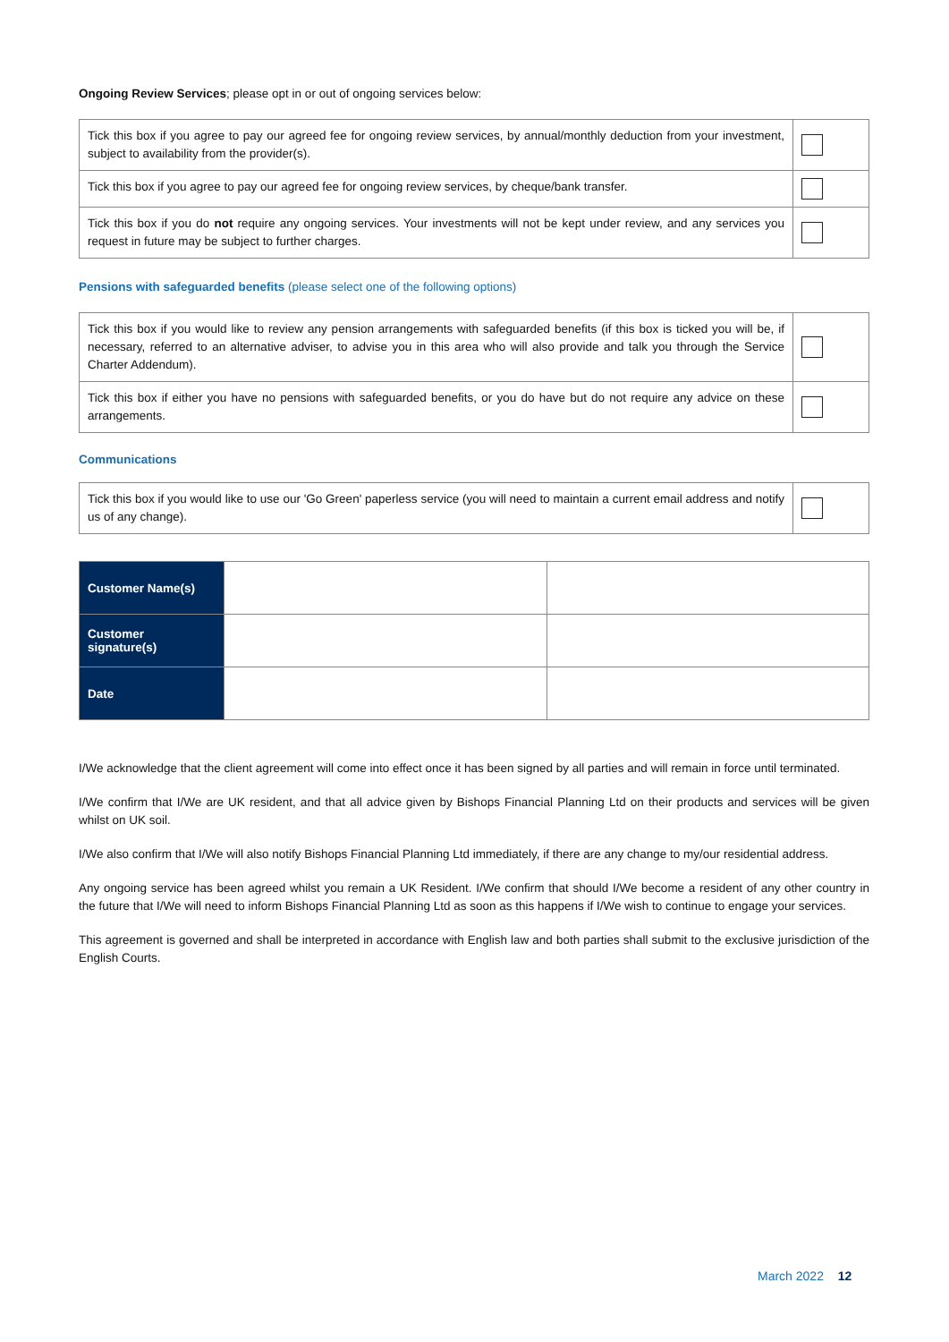Ongoing Review Services; please opt in or out of ongoing services below:
| Tick this box if you agree to pay our agreed fee for ongoing review services, by annual/monthly deduction from your investment, subject to availability from the provider(s). | |
| Tick this box if you agree to pay our agreed fee for ongoing review services, by cheque/bank transfer. | |
| Tick this box if you do not require any ongoing services. Your investments will not be kept under review, and any services you request in future may be subject to further charges. | |
Pensions with safeguarded benefits (please select one of the following options)
| Tick this box if you would like to review any pension arrangements with safeguarded benefits (if this box is ticked you will be, if necessary, referred to an alternative adviser, to advise you in this area who will also provide and talk you through the Service Charter Addendum). | |
| Tick this box if either you have no pensions with safeguarded benefits, or you do have but do not require any advice on these arrangements. | |
Communications
| Tick this box if you would like to use our 'Go Green' paperless service (you will need to maintain a current email address and notify us of any change). | |
| Customer Name(s) | | |
| Customer signature(s) | | |
| Date | | |
I/We acknowledge that the client agreement will come into effect once it has been signed by all parties and will remain in force until terminated.
I/We confirm that I/We are UK resident, and that all advice given by Bishops Financial Planning Ltd on their products and services will be given whilst on UK soil.
I/We also confirm that I/We will also notify Bishops Financial Planning Ltd immediately, if there are any change to my/our residential address.
Any ongoing service has been agreed whilst you remain a UK Resident. I/We confirm that should I/We become a resident of any other country in the future that I/We will need to inform Bishops Financial Planning Ltd as soon as this happens if I/We wish to continue to engage your services.
This agreement is governed and shall be interpreted in accordance with English law and both parties shall submit to the exclusive jurisdiction of the English Courts.
March 2022 12